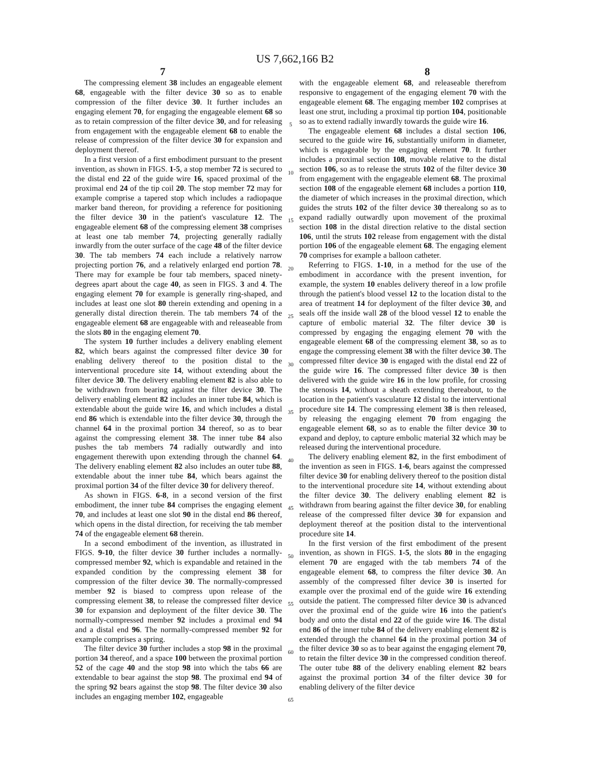US 7,662,166 B2
7 8
The compressing element 38 includes an engageable element 68, engageable with the filter device 30 so as to enable compression of the filter device 30. It further includes an engaging element 70, for engaging the engageable element 68 so as to retain compression of the filter device 30, and for releasing from engagement with the engageable element 68 to enable the release of compression of the filter device 30 for expansion and deployment thereof.
In a first version of a first embodiment pursuant to the present invention, as shown in FIGS. 1-5, a stop member 72 is secured to the distal end 22 of the guide wire 16, spaced proximal of the proximal end 24 of the tip coil 20. The stop member 72 may for example comprise a tapered stop which includes a radiopaque marker band thereon, for providing a reference for positioning the filter device 30 in the patient's vasculature 12. The engageable element 68 of the compressing element 38 comprises at least one tab member 74, projecting generally radially inwardly from the outer surface of the cage 48 of the filter device 30. The tab members 74 each include a relatively narrow projecting portion 76, and a relatively enlarged end portion 78. There may for example be four tab members, spaced ninety-degrees apart about the cage 40, as seen in FIGS. 3 and 4. The engaging element 70 for example is generally ring-shaped, and includes at least one slot 80 therein extending and opening in a generally distal direction therein. The tab members 74 of the engageable element 68 are engageable with and releaseable from the slots 80 in the engaging element 70.
The system 10 further includes a delivery enabling element 82, which bears against the compressed filter device 30 for enabling delivery thereof to the position distal to the interventional procedure site 14, without extending about the filter device 30. The delivery enabling element 82 is also able to be withdrawn from bearing against the filter device 30. The delivery enabling element 82 includes an inner tube 84, which is extendable about the guide wire 16, and which includes a distal end 86 which is extendable into the filter device 30, through the channel 64 in the proximal portion 34 thereof, so as to bear against the compressing element 38. The inner tube 84 also pushes the tab members 74 radially outwardly and into engagement therewith upon extending through the channel 64. The delivery enabling element 82 also includes an outer tube 88, extendable about the inner tube 84, which bears against the proximal portion 34 of the filter device 30 for delivery thereof.
As shown in FIGS. 6-8, in a second version of the first embodiment, the inner tube 84 comprises the engaging element 70, and includes at least one slot 90 in the distal end 86 thereof, which opens in the distal direction, for receiving the tab member 74 of the engageable element 68 therein.
In a second embodiment of the invention, as illustrated in FIGS. 9-10, the filter device 30 further includes a normally-compressed member 92, which is expandable and retained in the expanded condition by the compressing element 38 for compression of the filter device 30. The normally-compressed member 92 is biased to compress upon release of the compressing element 38, to release the compressed filter device 30 for expansion and deployment of the filter device 30. The normally-compressed member 92 includes a proximal end 94 and a distal end 96. The normally-compressed member 92 for example comprises a spring.
The filter device 30 further includes a stop 98 in the proximal portion 34 thereof, and a space 100 between the proximal portion 52 of the cage 40 and the stop 98 into which the tabs 66 are extendable to bear against the stop 98. The proximal end 94 of the spring 92 bears against the stop 98. The filter device 30 also includes an engaging member 102, engageable
5
10
15
20
25
30
35
40
45
50
55
60
65
with the engageable element 68, and releaseable therefrom responsive to engagement of the engaging element 70 with the engageable element 68. The engaging member 102 comprises at least one strut, including a proximal tip portion 104, positionable so as to extend radially inwardly towards the guide wire 16.
The engageable element 68 includes a distal section 106, secured to the guide wire 16, substantially uniform in diameter, which is engageable by the engaging element 70. It further includes a proximal section 108, movable relative to the distal section 106, so as to release the struts 102 of the filter device 30 from engagement with the engageable element 68. The proximal section 108 of the engageable element 68 includes a portion 110, the diameter of which increases in the proximal direction, which guides the struts 102 of the filter device 30 therealong so as to expand radially outwardly upon movement of the proximal section 108 in the distal direction relative to the distal section 106, until the struts 102 release from engagement with the distal portion 106 of the engageable element 68. The engaging element 70 comprises for example a balloon catheter.
Referring to FIGS. 1-10, in a method for the use of the embodiment in accordance with the present invention, for example, the system 10 enables delivery thereof in a low profile through the patient's blood vessel 12 to the location distal to the area of treatment 14 for deployment of the filter device 30, and seals off the inside wall 28 of the blood vessel 12 to enable the capture of embolic material 32. The filter device 30 is compressed by engaging the engaging element 70 with the engageable element 68 of the compressing element 38, so as to engage the compressing element 38 with the filter device 30. The compressed filter device 30 is engaged with the distal end 22 of the guide wire 16. The compressed filter device 30 is then delivered with the guide wire 16 in the low profile, for crossing the stenosis 14, without a sheath extending thereabout, to the location in the patient's vasculature 12 distal to the interventional procedure site 14. The compressing element 38 is then released, by releasing the engaging element 70 from engaging the engageable element 68, so as to enable the filter device 30 to expand and deploy, to capture embolic material 32 which may be released during the interventional procedure.
The delivery enabling element 82, in the first embodiment of the invention as seen in FIGS. 1-6, bears against the compressed filter device 30 for enabling delivery thereof to the position distal to the interventional procedure site 14, without extending about the filter device 30. The delivery enabling element 82 is withdrawn from bearing against the filter device 30, for enabling release of the compressed filter device 30 for expansion and deployment thereof at the position distal to the interventional procedure site 14.
In the first version of the first embodiment of the present invention, as shown in FIGS. 1-5, the slots 80 in the engaging element 70 are engaged with the tab members 74 of the engageable element 68, to compress the filter device 30. An assembly of the compressed filter device 30 is inserted for example over the proximal end of the guide wire 16 extending outside the patient. The compressed filter device 30 is advanced over the proximal end of the guide wire 16 into the patient's body and onto the distal end 22 of the guide wire 16. The distal end 86 of the inner tube 84 of the delivery enabling element 82 is extended through the channel 64 in the proximal portion 34 of the filter device 30 so as to bear against the engaging element 70, to retain the filter device 30 in the compressed condition thereof. The outer tube 88 of the delivery enabling element 82 bears against the proximal portion 34 of the filter device 30 for enabling delivery of the filter device